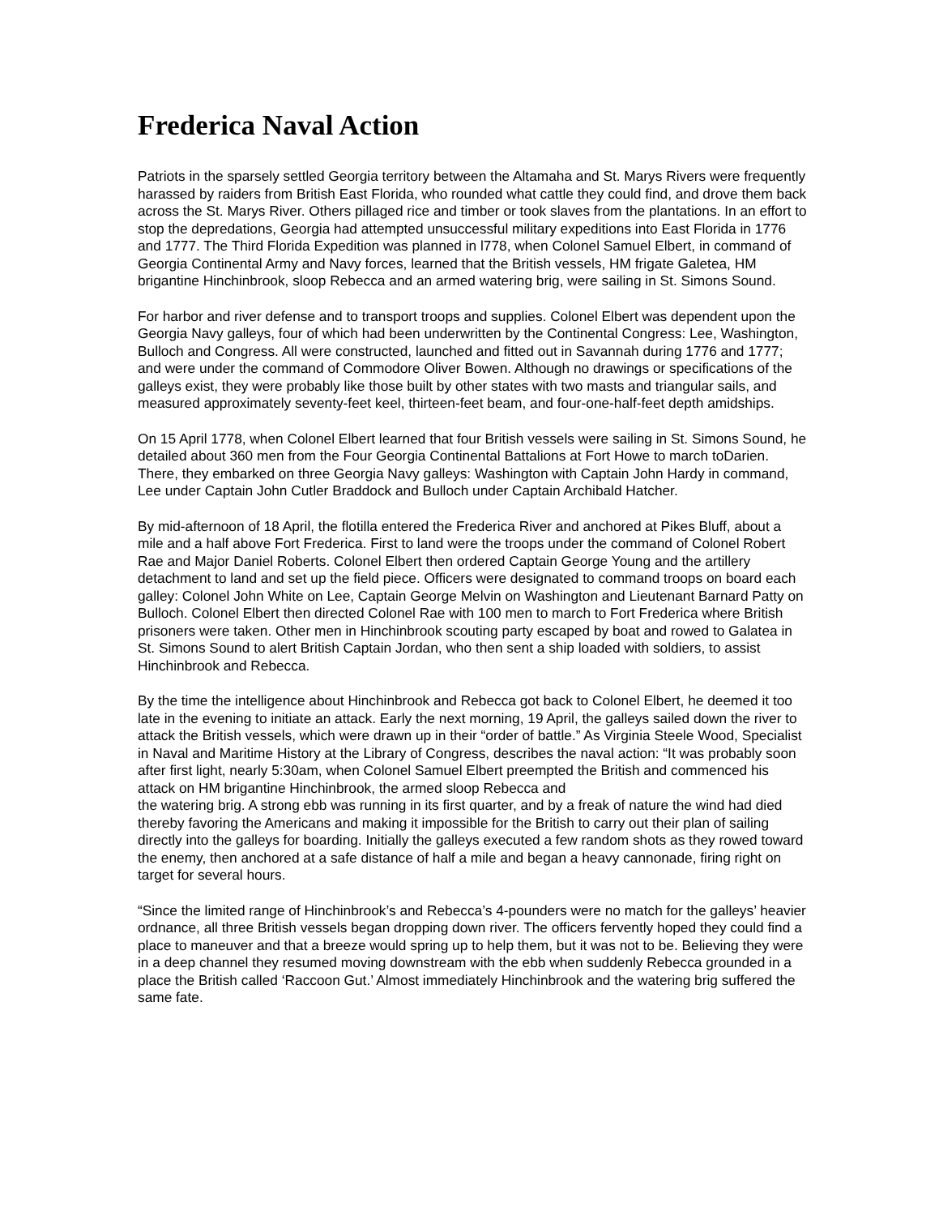Frederica Naval Action
Patriots in the sparsely settled Georgia territory between the Altamaha and St. Marys Rivers were frequently harassed by raiders from British East Florida, who rounded what cattle they could find, and drove them back across the St. Marys River. Others pillaged rice and timber or took slaves from the plantations. In an effort to stop the depredations, Georgia had attempted unsuccessful military expeditions into East Florida in 1776 and 1777. The Third Florida Expedition was planned in l778, when Colonel Samuel Elbert, in command of Georgia Continental Army and Navy forces, learned that the British vessels, HM frigate Galetea, HM brigantine Hinchinbrook, sloop Rebecca and an armed watering brig, were sailing in St. Simons Sound.
For harbor and river defense and to transport troops and supplies. Colonel Elbert was dependent upon the Georgia Navy galleys, four of which had been underwritten by the Continental Congress: Lee, Washington, Bulloch and Congress. All were constructed, launched and fitted out in Savannah during 1776 and 1777; and were under the command of Commodore Oliver Bowen. Although no drawings or specifications of the galleys exist, they were probably like those built by other states with two masts and triangular sails, and measured approximately seventy-feet keel, thirteen-feet beam, and four-one-half-feet depth amidships.
On 15 April 1778, when Colonel Elbert learned that four British vessels were sailing in St. Simons Sound, he detailed about 360 men from the Four Georgia Continental Battalions at Fort Howe to march toDarien. There, they embarked on three Georgia Navy galleys: Washington with Captain John Hardy in command, Lee under Captain John Cutler Braddock and Bulloch under Captain Archibald Hatcher.
By mid-afternoon of 18 April, the flotilla entered the Frederica River and anchored at Pikes Bluff, about a mile and a half above Fort Frederica. First to land were the troops under the command of Colonel Robert Rae and Major Daniel Roberts. Colonel Elbert then ordered Captain George Young and the artillery detachment to land and set up the field piece. Officers were designated to command troops on board each galley: Colonel John White on Lee, Captain George Melvin on Washington and Lieutenant Barnard Patty on Bulloch. Colonel Elbert then directed Colonel Rae with 100 men to march to Fort Frederica where British prisoners were taken. Other men in Hinchinbrook scouting party escaped by boat and rowed to Galatea in St. Simons Sound to alert British Captain Jordan, who then sent a ship loaded with soldiers, to assist Hinchinbrook and Rebecca.
By the time the intelligence about Hinchinbrook and Rebecca got back to Colonel Elbert, he deemed it too late in the evening to initiate an attack. Early the next morning, 19 April, the galleys sailed down the river to attack the British vessels, which were drawn up in their “order of battle.” As Virginia Steele Wood, Specialist in Naval and Maritime History at the Library of Congress, describes the naval action: “It was probably soon after first light, nearly 5:30am, when Colonel Samuel Elbert preempted the British and commenced his attack on HM brigantine Hinchinbrook, the armed sloop Rebecca and
the watering brig. A strong ebb was running in its first quarter, and by a freak of nature the wind had died thereby favoring the Americans and making it impossible for the British to carry out their plan of sailing directly into the galleys for boarding. Initially the galleys executed a few random shots as they rowed toward the enemy, then anchored at a safe distance of half a mile and began a heavy cannonade, firing right on target for several hours.
“Since the limited range of Hinchinbrook’s and Rebecca’s 4-pounders were no match for the galleys’ heavier ordnance, all three British vessels began dropping down river. The officers fervently hoped they could find a place to maneuver and that a breeze would spring up to help them, but it was not to be. Believing they were in a deep channel they resumed moving downstream with the ebb when suddenly Rebecca grounded in a place the British called ‘Raccoon Gut.’ Almost immediately Hinchinbrook and the watering brig suffered the same fate.